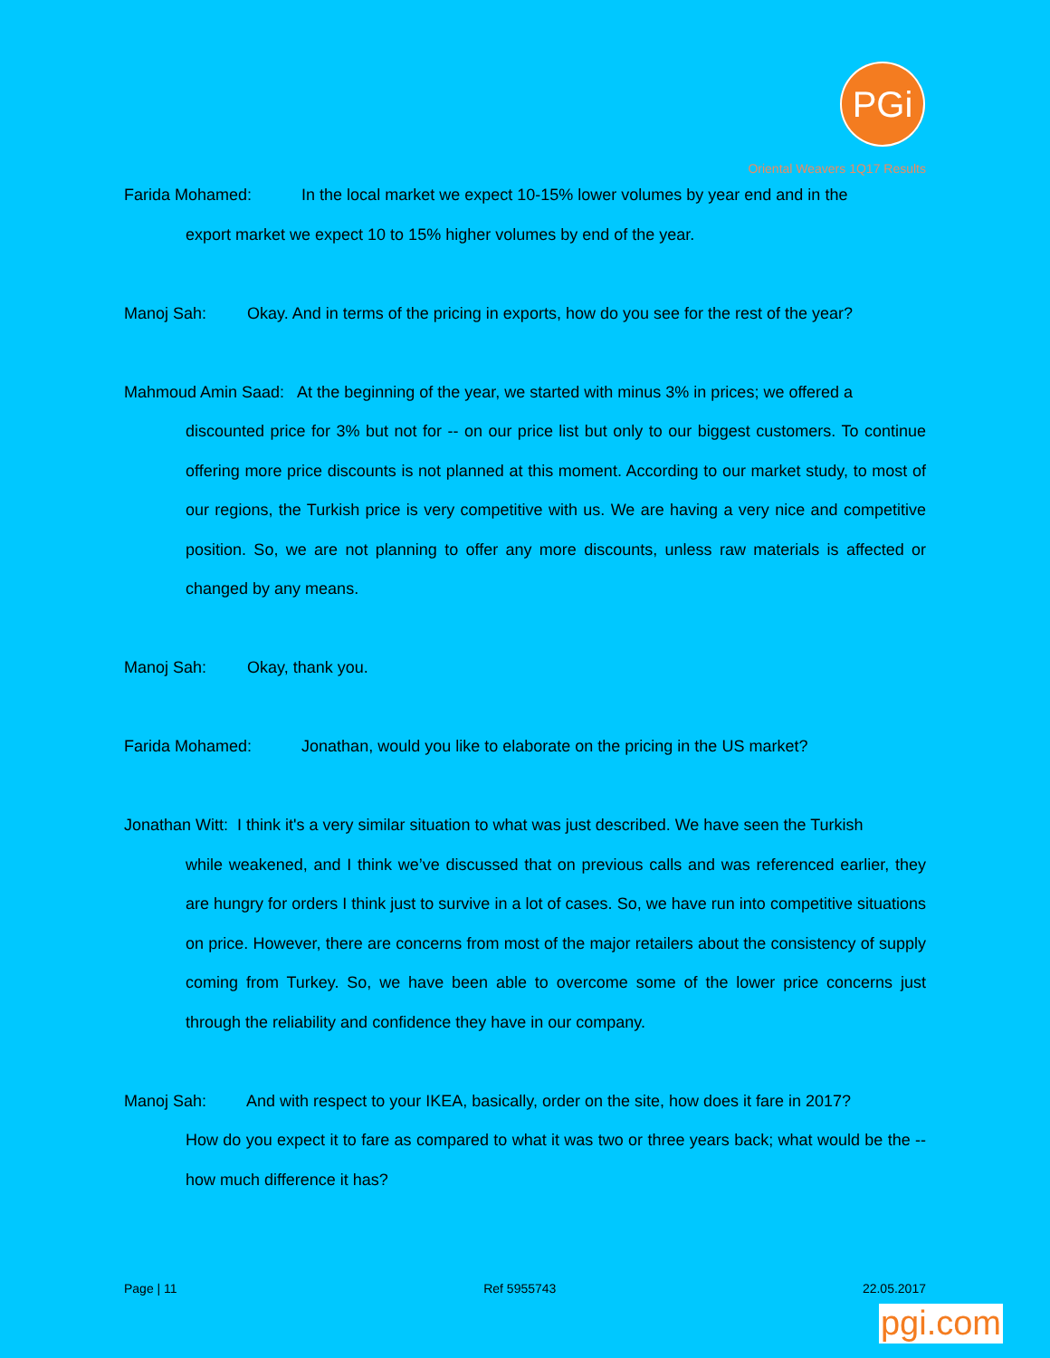PGi
Oriental Weavers 1Q17 Results
Farida Mohamed: In the local market we expect 10-15% lower volumes by year end and in the
export market we expect 10 to 15% higher volumes by end of the year.
Manoj Sah: Okay. And in terms of the pricing in exports, how do you see for the rest of the year?
Mahmoud Amin Saad: At the beginning of the year, we started with minus 3% in prices; we offered a
discounted price for 3% but not for -- on our price list but only to our biggest customers. To continue offering more price discounts is not planned at this moment. According to our market study, to most of our regions, the Turkish price is very competitive with us. We are having a very nice and competitive position. So, we are not planning to offer any more discounts, unless raw materials is affected or changed by any means.
Manoj Sah: Okay, thank you.
Farida Mohamed: Jonathan, would you like to elaborate on the pricing in the US market?
Jonathan Witt: I think it's a very similar situation to what was just described. We have seen the Turkish
while weakened, and I think we’ve discussed that on previous calls and was referenced earlier, they are hungry for orders I think just to survive in a lot of cases. So, we have run into competitive situations on price. However, there are concerns from most of the major retailers about the consistency of supply coming from Turkey. So, we have been able to overcome some of the lower price concerns just through the reliability and confidence they have in our company.
Manoj Sah: And with respect to your IKEA, basically, order on the site, how does it fare in 2017?
How do you expect it to fare as compared to what it was two or three years back; what would be the -- how much difference it has?
Page | 11 Ref 5955743 22.05.2017
pgi.com